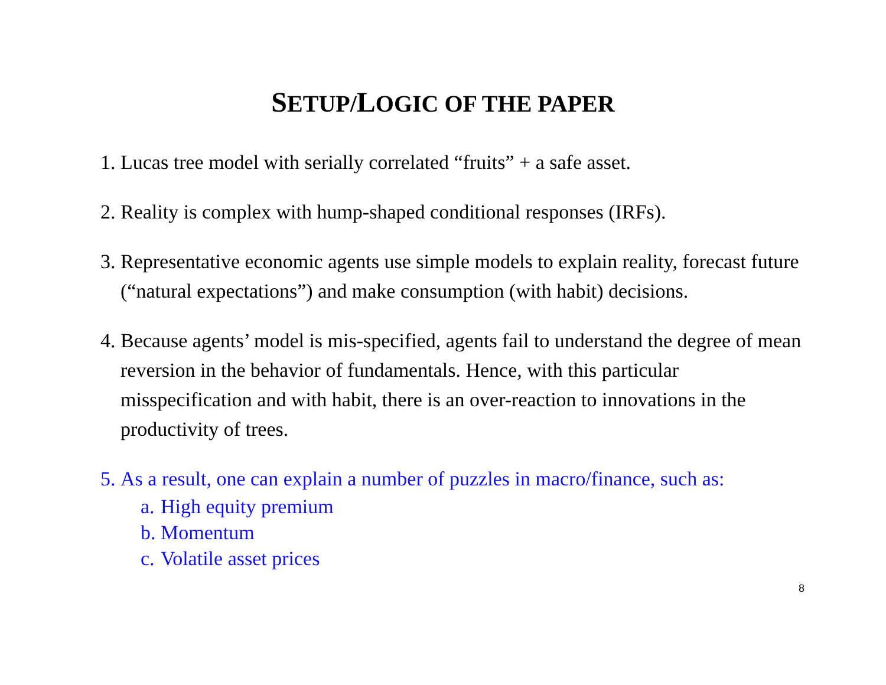SETUP/LOGIC OF THE PAPER
1. Lucas tree model with serially correlated “fruits” + a safe asset.
2. Reality is complex with hump-shaped conditional responses (IRFs).
3. Representative economic agents use simple models to explain reality, forecast future (“natural expectations”) and make consumption (with habit) decisions.
4. Because agents’ model is mis-specified, agents fail to understand the degree of mean reversion in the behavior of fundamentals. Hence, with this particular misspecification and with habit, there is an over-reaction to innovations in the productivity of trees.
5. As a result, one can explain a number of puzzles in macro/finance, such as:
a. High equity premium
b. Momentum
c. Volatile asset prices
8